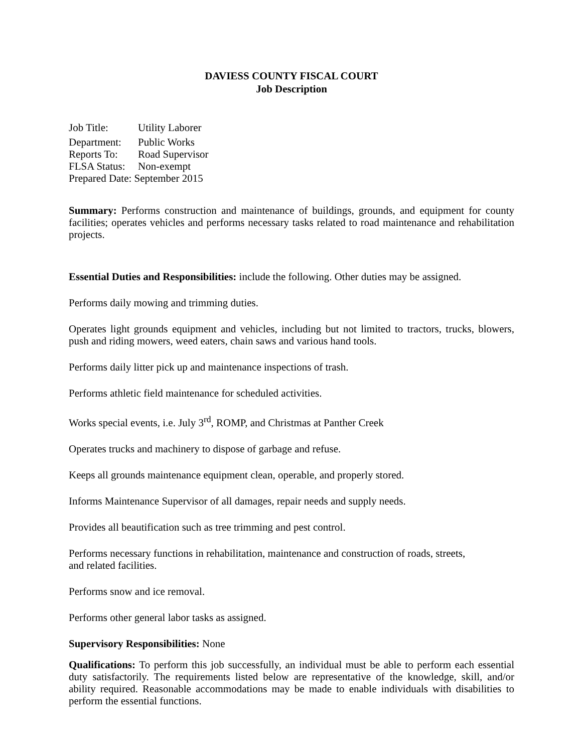DAVIESS COUNTY FISCAL COURT
Job Description
Job Title: Utility Laborer
Department: Public Works
Reports To: Road Supervisor
FLSA Status: Non-exempt
Prepared Date: September 2015
Summary: Performs construction and maintenance of buildings, grounds, and equipment for county facilities; operates vehicles and performs necessary tasks related to road maintenance and rehabilitation projects.
Essential Duties and Responsibilities: include the following. Other duties may be assigned.
Performs daily mowing and trimming duties.
Operates light grounds equipment and vehicles, including but not limited to tractors, trucks, blowers, push and riding mowers, weed eaters, chain saws and various hand tools.
Performs daily litter pick up and maintenance inspections of trash.
Performs athletic field maintenance for scheduled activities.
Works special events, i.e. July 3<sup>rd</sup>, ROMP, and Christmas at Panther Creek
Operates trucks and machinery to dispose of garbage and refuse.
Keeps all grounds maintenance equipment clean, operable, and properly stored.
Informs Maintenance Supervisor of all damages, repair needs and supply needs.
Provides all beautification such as tree trimming and pest control.
Performs necessary functions in rehabilitation, maintenance and construction of roads, streets,
and related facilities.
Performs snow and ice removal.
Performs other general labor tasks as assigned.
Supervisory Responsibilities: None
Qualifications: To perform this job successfully, an individual must be able to perform each essential duty satisfactorily. The requirements listed below are representative of the knowledge, skill, and/or ability required. Reasonable accommodations may be made to enable individuals with disabilities to perform the essential functions.